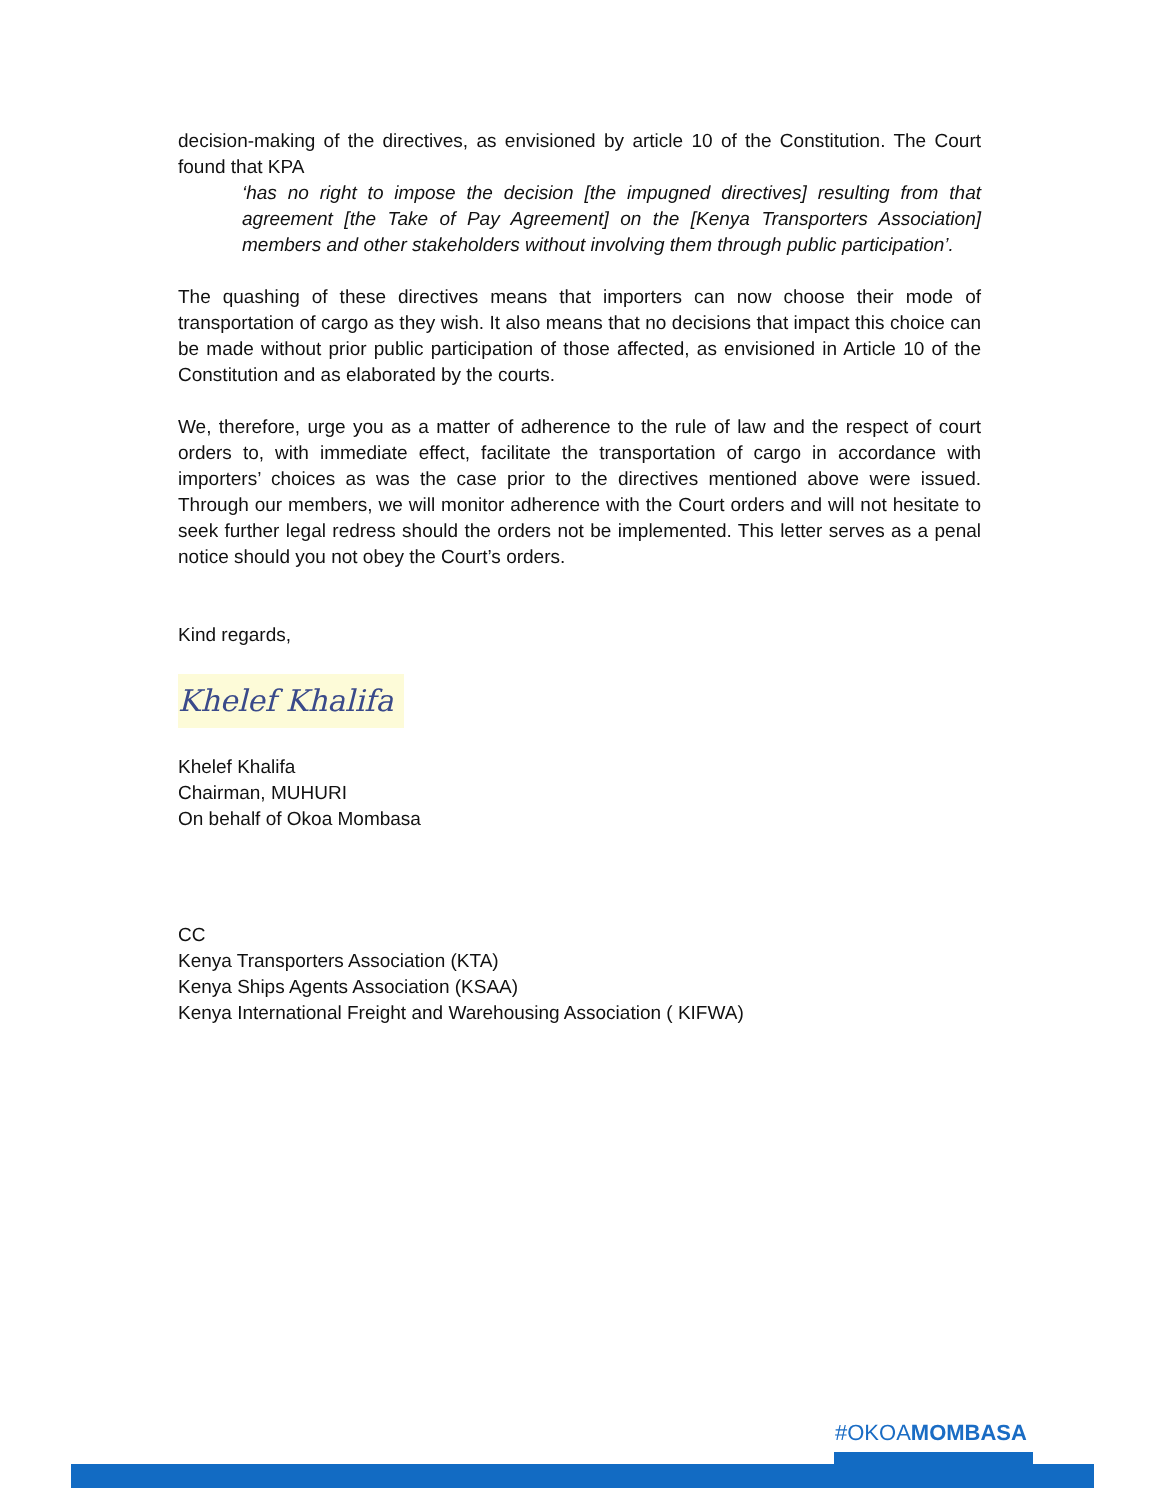decision-making of the directives, as envisioned by article 10 of the Constitution. The Court found that KPA
‘has no right to impose the decision [the impugned directives] resulting from that agreement [the Take of Pay Agreement] on the [Kenya Transporters Association] members and other stakeholders without involving them through public participation’.
The quashing of these directives means that importers can now choose their mode of transportation of cargo as they wish. It also means that no decisions that impact this choice can be made without prior public participation of those affected, as envisioned in Article 10 of the Constitution and as elaborated by the courts.
We, therefore, urge you as a matter of adherence to the rule of law and the respect of court orders to, with immediate effect, facilitate the transportation of cargo in accordance with importers’ choices as was the case prior to the directives mentioned above were issued. Through our members, we will monitor adherence with the Court orders and will not hesitate to seek further legal redress should the orders not be implemented. This letter serves as a penal notice should you not obey the Court’s orders.
Kind regards,
Khelef Khalifa
Khelef Khalifa
Chairman, MUHURI
On behalf of Okoa Mombasa
CC
Kenya Transporters Association (KTA)
Kenya Ships Agents Association (KSAA)
Kenya International Freight and Warehousing Association ( KIFWA)
#OKOAMOMBASA